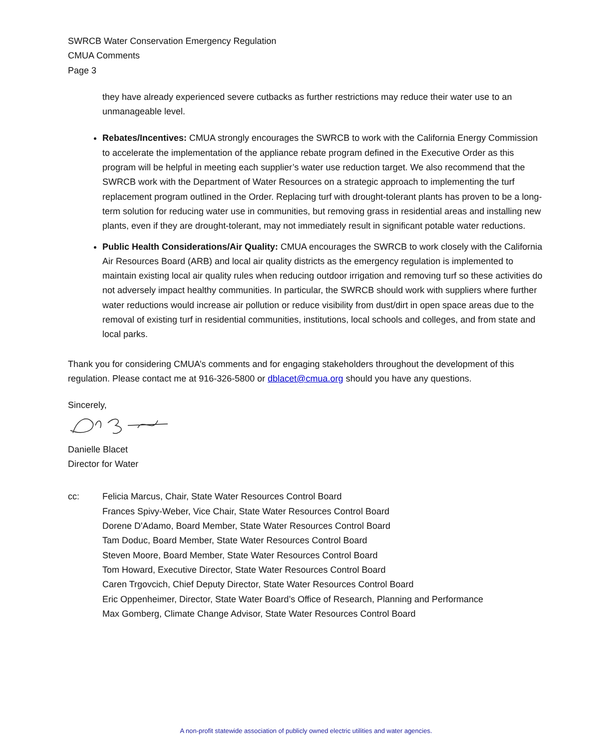SWRCB Water Conservation Emergency Regulation
CMUA Comments
Page 3
they have already experienced severe cutbacks as further restrictions may reduce their water use to an unmanageable level.
Rebates/Incentives: CMUA strongly encourages the SWRCB to work with the California Energy Commission to accelerate the implementation of the appliance rebate program defined in the Executive Order as this program will be helpful in meeting each supplier’s water use reduction target. We also recommend that the SWRCB work with the Department of Water Resources on a strategic approach to implementing the turf replacement program outlined in the Order. Replacing turf with drought-tolerant plants has proven to be a long-term solution for reducing water use in communities, but removing grass in residential areas and installing new plants, even if they are drought-tolerant, may not immediately result in significant potable water reductions.
Public Health Considerations/Air Quality: CMUA encourages the SWRCB to work closely with the California Air Resources Board (ARB) and local air quality districts as the emergency regulation is implemented to maintain existing local air quality rules when reducing outdoor irrigation and removing turf so these activities do not adversely impact healthy communities. In particular, the SWRCB should work with suppliers where further water reductions would increase air pollution or reduce visibility from dust/dirt in open space areas due to the removal of existing turf in residential communities, institutions, local schools and colleges, and from state and local parks.
Thank you for considering CMUA’s comments and for engaging stakeholders throughout the development of this regulation. Please contact me at 916-326-5800 or dblacet@cmua.org should you have any questions.
Sincerely,
Danielle Blacet
Director for Water
cc: Felicia Marcus, Chair, State Water Resources Control Board
Frances Spivy-Weber, Vice Chair, State Water Resources Control Board
Dorene D'Adamo, Board Member, State Water Resources Control Board
Tam Doduc, Board Member, State Water Resources Control Board
Steven Moore, Board Member, State Water Resources Control Board
Tom Howard, Executive Director, State Water Resources Control Board
Caren Trgovcich, Chief Deputy Director, State Water Resources Control Board
Eric Oppenheimer, Director, State Water Board’s Office of Research, Planning and Performance
Max Gomberg, Climate Change Advisor, State Water Resources Control Board
A non-profit statewide association of publicly owned electric utilities and water agencies.